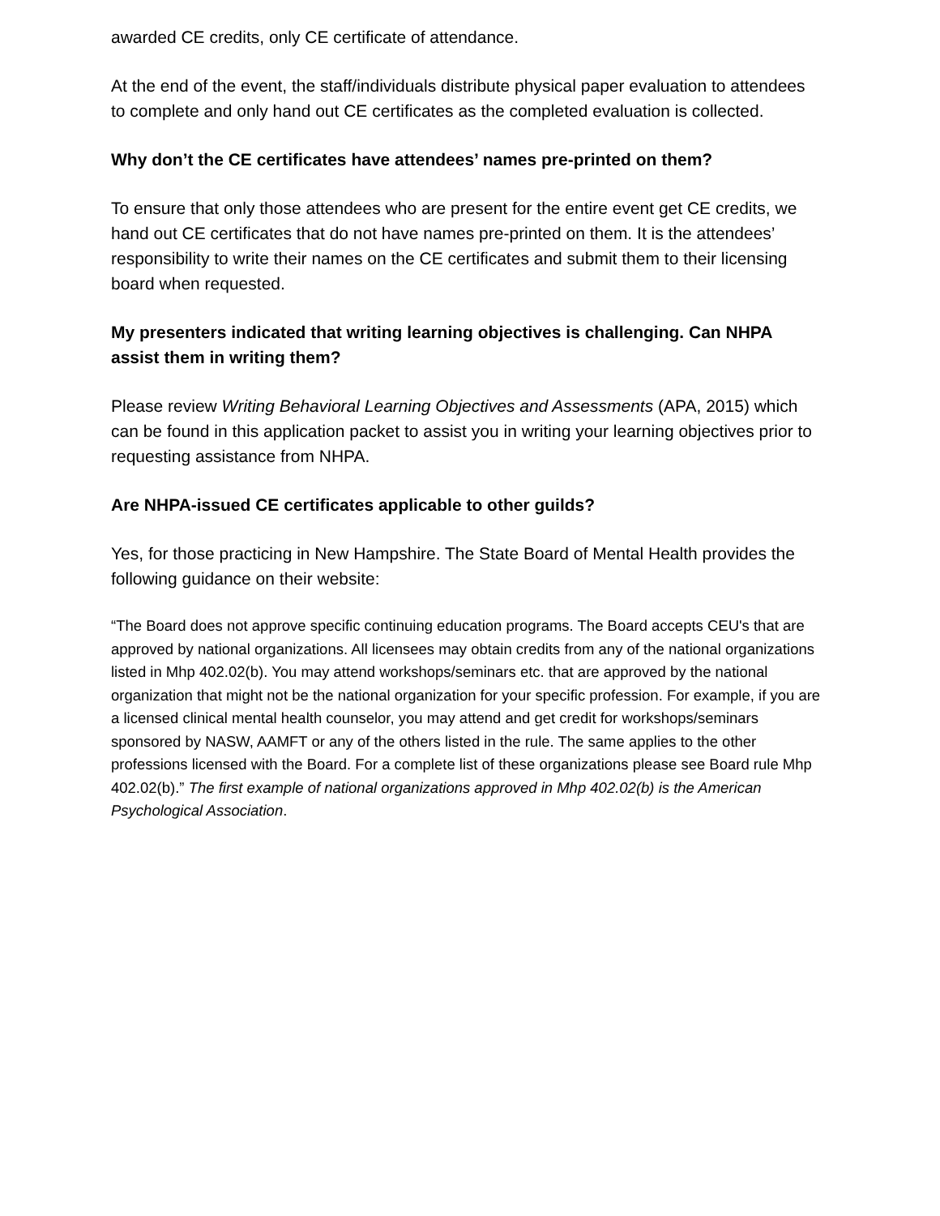awarded CE credits, only CE certificate of attendance.
At the end of the event, the staff/individuals distribute physical paper evaluation to attendees to complete and only hand out CE certificates as the completed evaluation is collected.
Why don’t the CE certificates have attendees’ names pre-printed on them?
To ensure that only those attendees who are present for the entire event get CE credits, we hand out CE certificates that do not have names pre-printed on them. It is the attendees’ responsibility to write their names on the CE certificates and submit them to their licensing board when requested.
My presenters indicated that writing learning objectives is challenging. Can NHPA assist them in writing them?
Please review Writing Behavioral Learning Objectives and Assessments (APA, 2015) which can be found in this application packet to assist you in writing your learning objectives prior to requesting assistance from NHPA.
Are NHPA-issued CE certificates applicable to other guilds?
Yes, for those practicing in New Hampshire. The State Board of Mental Health provides the following guidance on their website:
“The Board does not approve specific continuing education programs. The Board accepts CEU's that are approved by national organizations. All licensees may obtain credits from any of the national organizations listed in Mhp 402.02(b). You may attend workshops/seminars etc. that are approved by the national organization that might not be the national organization for your specific profession. For example, if you are a licensed clinical mental health counselor, you may attend and get credit for workshops/seminars sponsored by NASW, AAMFT or any of the others listed in the rule. The same applies to the other professions licensed with the Board. For a complete list of these organizations please see Board rule Mhp 402.02(b).” The first example of national organizations approved in Mhp 402.02(b) is the American Psychological Association.